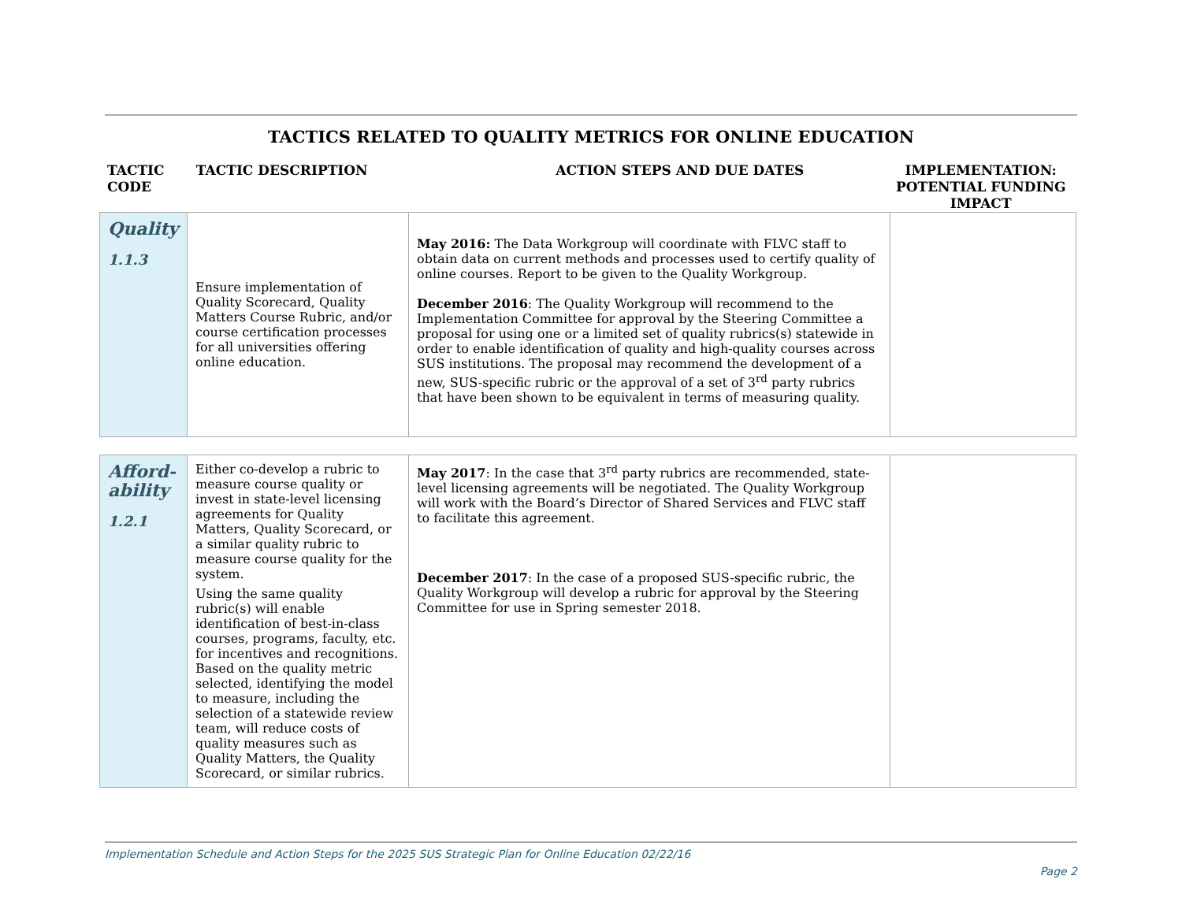TACTICS RELATED TO QUALITY METRICS FOR ONLINE EDUCATION
TACTIC CODE TACTIC DESCRIPTION ACTION STEPS AND DUE DATES IMPLEMENTATION: POTENTIAL FUNDING IMPACT
| Quality 1.1.3 | Ensure implementation of Quality Scorecard, Quality Matters Course Rubric, and/or course certification processes for all universities offering online education. | May 2016: The Data Workgroup will coordinate with FLVC staff to obtain data on current methods and processes used to certify quality of online courses. Report to be given to the Quality Workgroup. December 2016 : The Quality Workgroup will recommend to the Implementation Committee for approval by the Steering Committee a proposal for using one or a limited set of quality rubrics(s) statewide in order to enable identification of quality and high-quality courses across SUS institutions. The proposal may recommend the development of a new, SUS-specific rubric or the approval of a set of 3<sup>rd</sup> party rubrics that have been shown to be equivalent in terms of measuring quality. | |
| Afford- ability 1.2.1 | Either co-develop a rubric to measure course quality or invest in state-level licensing agreements for Quality Matters, Quality Scorecard, or a similar quality rubric to measure course quality for the system. Using the same quality rubric(s) will enable identification of best-in-class courses, programs, faculty, etc. for incentives and recognitions. Based on the quality metric selected, identifying the model to measure, including the selection of a statewide review team, will reduce costs of quality measures such as Quality Matters, the Quality Scorecard, or similar rubrics. | May 2017 : In the case that 3<sup>rd</sup> party rubrics are recommended, state-level licensing agreements will be negotiated. The Quality Workgroup will work with the Board’s Director of Shared Services and FLVC staff to facilitate this agreement. December 2017 : In the case of a proposed SUS-specific rubric, the Quality Workgroup will develop a rubric for approval by the Steering Committee for use in Spring semester 2018. | |
Implementation Schedule and Action Steps for the 2025 SUS Strategic Plan for Online Education 02/22/16
Page 2